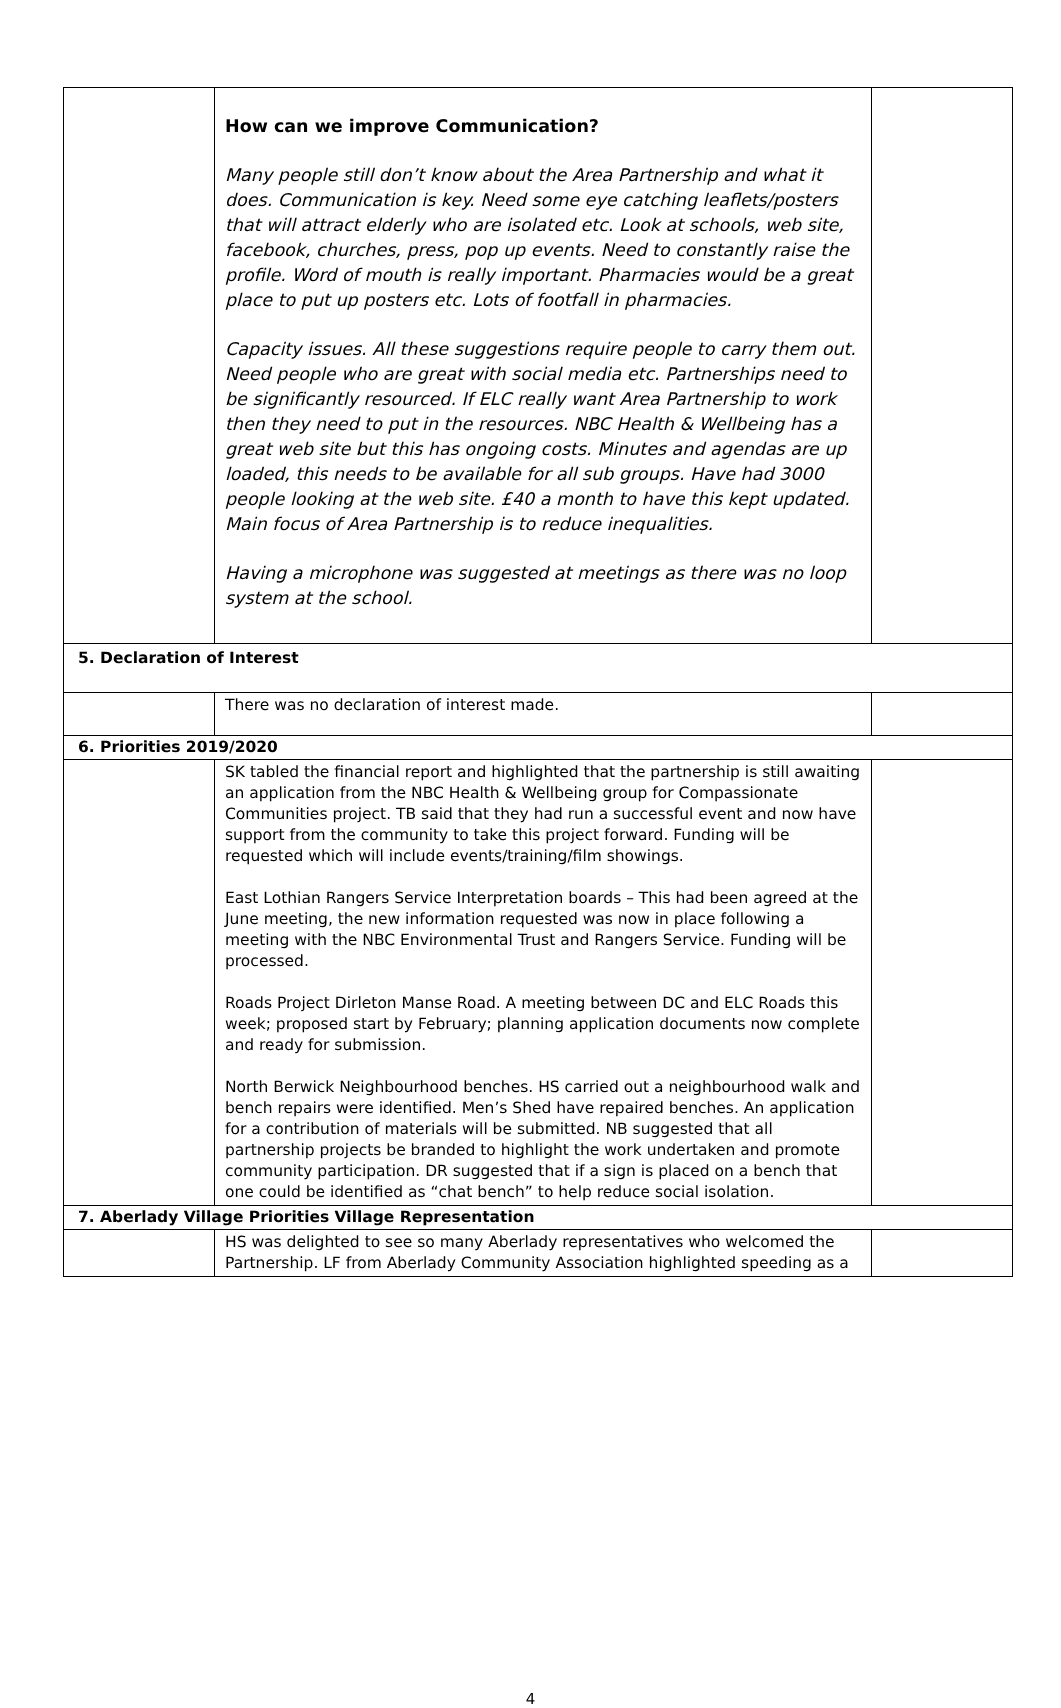| | How can we improve Communication? Many people still don’t know about the Area Partnership and what it does. Communication is key. Need some eye catching leaflets/posters that will attract elderly who are isolated etc. Look at schools, web site, facebook, churches, press, pop up events. Need to constantly raise the profile. Word of mouth is really important. Pharmacies would be a great place to put up posters etc. Lots of footfall in pharmacies. Capacity issues. All these suggestions require people to carry them out. Need people who are great with social media etc. Partnerships need to be significantly resourced. If ELC really want Area Partnership to work then they need to put in the resources. NBC Health & Wellbeing has a great web site but this has ongoing costs. Minutes and agendas are up loaded, this needs to be available for all sub groups. Have had 3000 people looking at the web site. £40 a month to have this kept updated. Main focus of Area Partnership is to reduce inequalities. Having a microphone was suggested at meetings as there was no loop system at the school. | |
| 5. Declaration of Interest | | |
| | There was no declaration of interest made. | |
| 6. Priorities 2019/2020 | | |
| | SK tabled the financial report and highlighted that the partnership is still awaiting an application from the NBC Health & Wellbeing group for Compassionate Communities project. TB said that they had run a successful event and now have support from the community to take this project forward. Funding will be requested which will include events/training/film showings. East Lothian Rangers Service Interpretation boards – This had been agreed at the June meeting, the new information requested was now in place following a meeting with the NBC Environmental Trust and Rangers Service. Funding will be processed. Roads Project Dirleton Manse Road. A meeting between DC and ELC Roads this week; proposed start by February; planning application documents now complete and ready for submission. North Berwick Neighbourhood benches. HS carried out a neighbourhood walk and bench repairs were identified. Men’s Shed have repaired benches. An application for a contribution of materials will be submitted. NB suggested that all partnership projects be branded to highlight the work undertaken and promote community participation. DR suggested that if a sign is placed on a bench that one could be identified as “chat bench” to help reduce social isolation. | |
| 7. Aberlady Village Priorities Village Representation | | |
| | HS was delighted to see so many Aberlady representatives who welcomed the Partnership. LF from Aberlady Community Association highlighted speeding as a | |
4